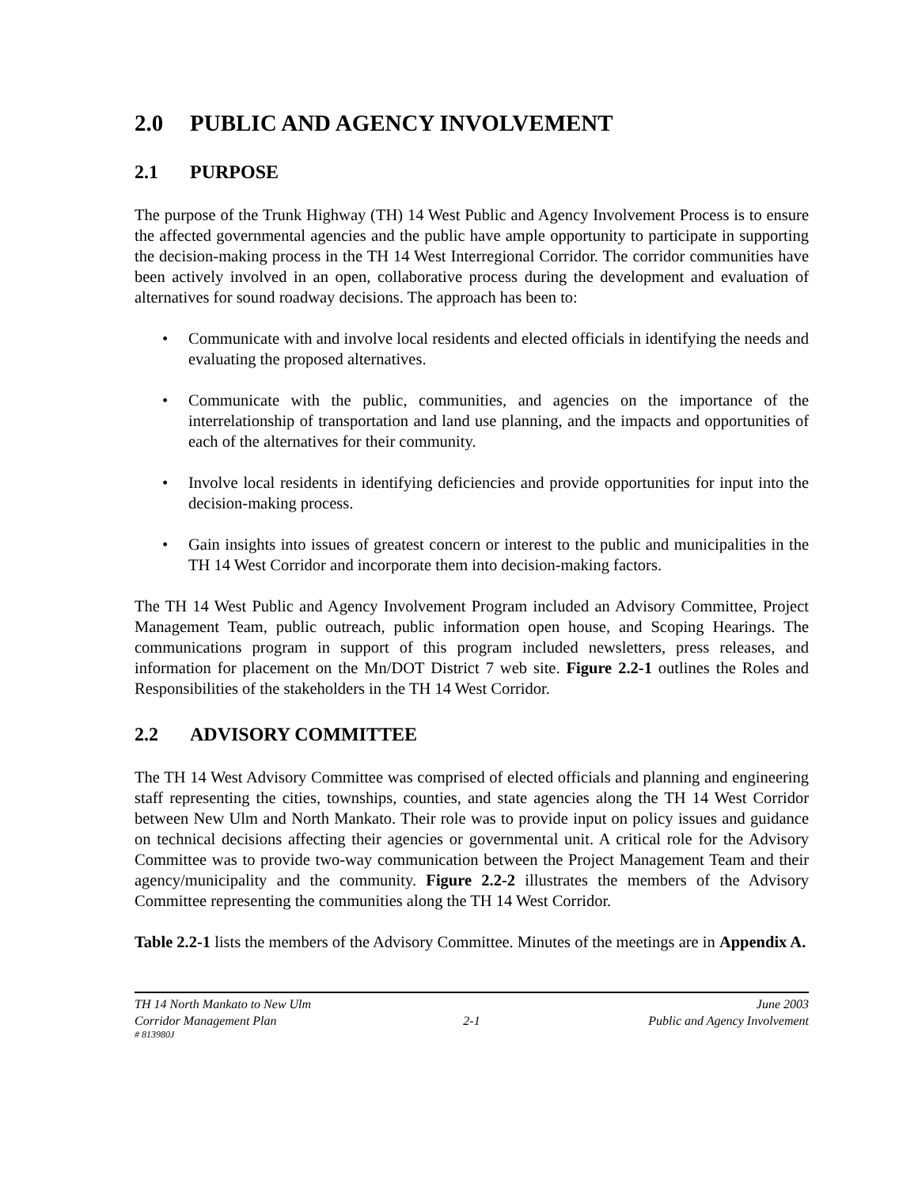2.0 PUBLIC AND AGENCY INVOLVEMENT
2.1 PURPOSE
The purpose of the Trunk Highway (TH) 14 West Public and Agency Involvement Process is to ensure the affected governmental agencies and the public have ample opportunity to participate in supporting the decision-making process in the TH 14 West Interregional Corridor. The corridor communities have been actively involved in an open, collaborative process during the development and evaluation of alternatives for sound roadway decisions. The approach has been to:
• Communicate with and involve local residents and elected officials in identifying the needs and evaluating the proposed alternatives.
• Communicate with the public, communities, and agencies on the importance of the interrelationship of transportation and land use planning, and the impacts and opportunities of each of the alternatives for their community.
• Involve local residents in identifying deficiencies and provide opportunities for input into the decision-making process.
• Gain insights into issues of greatest concern or interest to the public and municipalities in the TH 14 West Corridor and incorporate them into decision-making factors.
The TH 14 West Public and Agency Involvement Program included an Advisory Committee, Project Management Team, public outreach, public information open house, and Scoping Hearings. The communications program in support of this program included newsletters, press releases, and information for placement on the Mn/DOT District 7 web site. Figure 2.2-1 outlines the Roles and Responsibilities of the stakeholders in the TH 14 West Corridor.
2.2 ADVISORY COMMITTEE
The TH 14 West Advisory Committee was comprised of elected officials and planning and engineering staff representing the cities, townships, counties, and state agencies along the TH 14 West Corridor between New Ulm and North Mankato. Their role was to provide input on policy issues and guidance on technical decisions affecting their agencies or governmental unit. A critical role for the Advisory Committee was to provide two-way communication between the Project Management Team and their agency/municipality and the community. Figure 2.2-2 illustrates the members of the Advisory Committee representing the communities along the TH 14 West Corridor.
Table 2.2-1 lists the members of the Advisory Committee. Minutes of the meetings are in Appendix A.
TH 14 North Mankato to New Ulm June 2003
Corridor Management Plan 2-1 Public and Agency Involvement
# 813980J